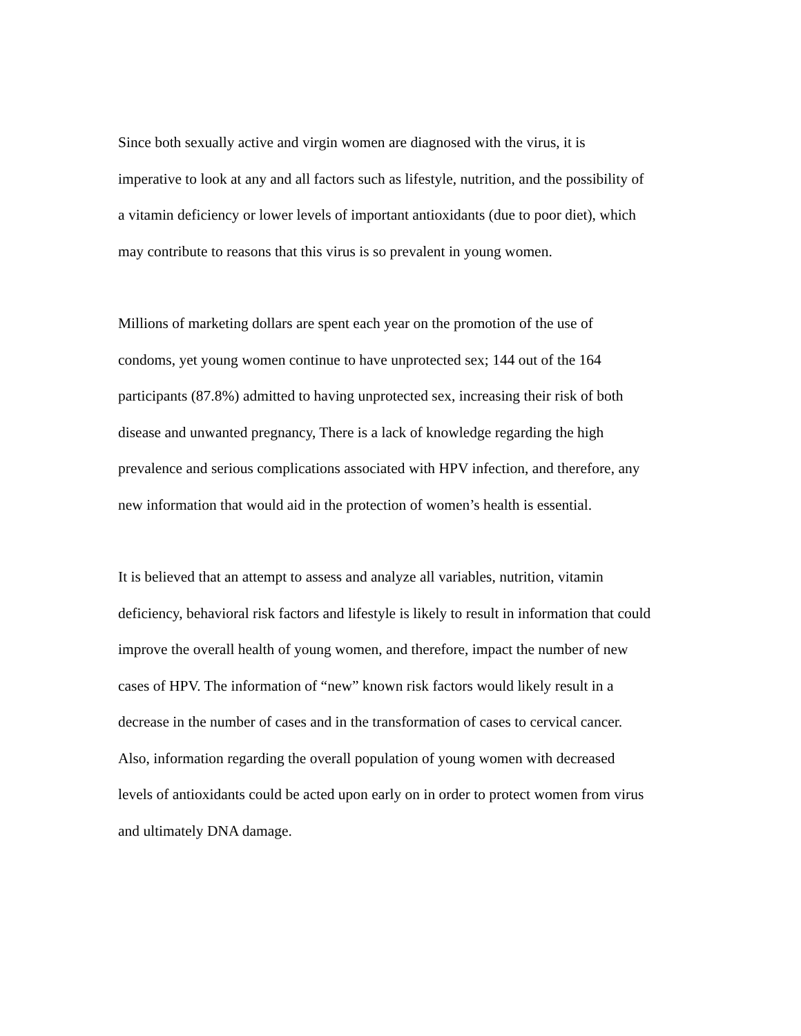Since both sexually active and virgin women are diagnosed with the virus, it is
imperative to look at any and all factors such as lifestyle, nutrition, and the possibility of
a vitamin deficiency or lower levels of important antioxidants (due to poor diet), which
may contribute to reasons that this virus is so prevalent in young women.
Millions of marketing dollars are spent each year on the promotion of the use of
condoms, yet young women continue to have unprotected sex; 144 out of the 164
participants (87.8%) admitted to having unprotected sex, increasing their risk of both
disease and unwanted pregnancy, There is a lack of knowledge regarding the high
prevalence and serious complications associated with HPV infection, and therefore, any
new information that would aid in the protection of women’s health is essential.
It is believed that an attempt to assess and analyze all variables, nutrition, vitamin
deficiency, behavioral risk factors and lifestyle is likely to result in information that could
improve the overall health of young women, and therefore, impact the number of new
cases of HPV. The information of “new” known risk factors would likely result in a
decrease in the number of cases and in the transformation of cases to cervical cancer.
Also, information regarding the overall population of young women with decreased
levels of antioxidants could be acted upon early on in order to protect women from virus
and ultimately DNA damage.